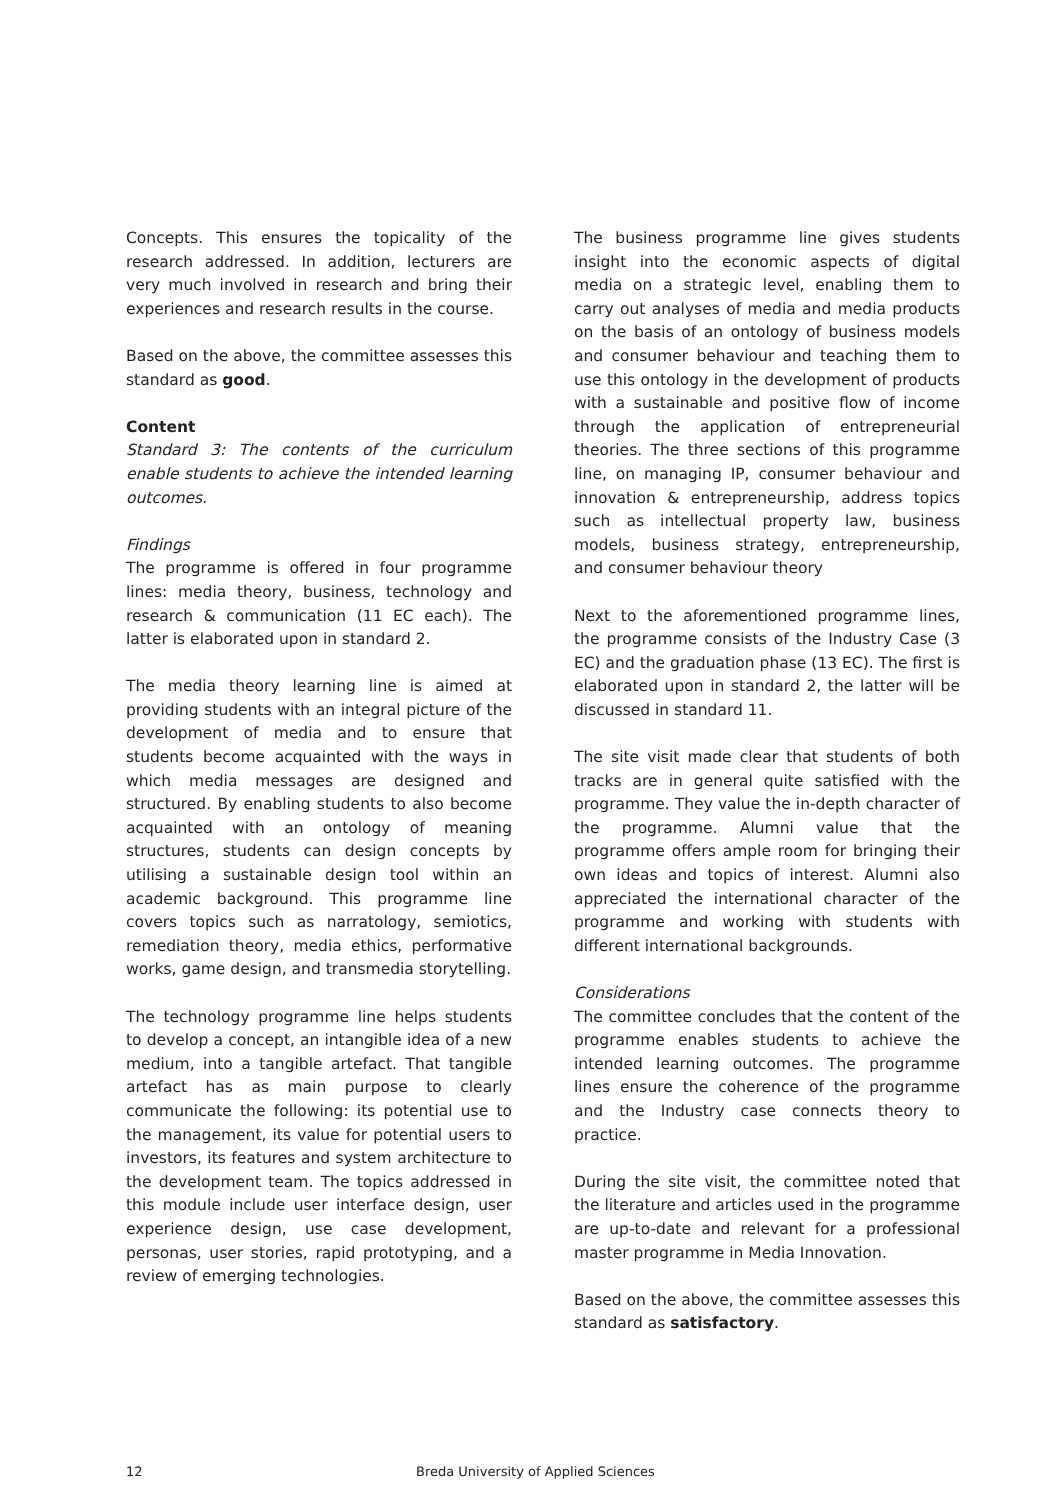Concepts. This ensures the topicality of the research addressed. In addition, lecturers are very much involved in research and bring their experiences and research results in the course.
Based on the above, the committee assesses this standard as good.
Content
Standard 3: The contents of the curriculum enable students to achieve the intended learning outcomes.
Findings
The programme is offered in four programme lines: media theory, business, technology and research & communication (11 EC each). The latter is elaborated upon in standard 2.
The media theory learning line is aimed at providing students with an integral picture of the development of media and to ensure that students become acquainted with the ways in which media messages are designed and structured. By enabling students to also become acquainted with an ontology of meaning structures, students can design concepts by utilising a sustainable design tool within an academic background. This programme line covers topics such as narratology, semiotics, remediation theory, media ethics, performative works, game design, and transmedia storytelling.
The technology programme line helps students to develop a concept, an intangible idea of a new medium, into a tangible artefact. That tangible artefact has as main purpose to clearly communicate the following: its potential use to the management, its value for potential users to investors, its features and system architecture to the development team. The topics addressed in this module include user interface design, user experience design, use case development, personas, user stories, rapid prototyping, and a review of emerging technologies.
The business programme line gives students insight into the economic aspects of digital media on a strategic level, enabling them to carry out analyses of media and media products on the basis of an ontology of business models and consumer behaviour and teaching them to use this ontology in the development of products with a sustainable and positive flow of income through the application of entrepreneurial theories. The three sections of this programme line, on managing IP, consumer behaviour and innovation & entrepreneurship, address topics such as intellectual property law, business models, business strategy, entrepreneurship, and consumer behaviour theory
Next to the aforementioned programme lines, the programme consists of the Industry Case (3 EC) and the graduation phase (13 EC). The first is elaborated upon in standard 2, the latter will be discussed in standard 11.
The site visit made clear that students of both tracks are in general quite satisfied with the programme. They value the in-depth character of the programme. Alumni value that the programme offers ample room for bringing their own ideas and topics of interest. Alumni also appreciated the international character of the programme and working with students with different international backgrounds.
Considerations
The committee concludes that the content of the programme enables students to achieve the intended learning outcomes. The programme lines ensure the coherence of the programme and the Industry case connects theory to practice.
During the site visit, the committee noted that the literature and articles used in the programme are up-to-date and relevant for a professional master programme in Media Innovation.
Based on the above, the committee assesses this standard as satisfactory.
12 Breda University of Applied Sciences